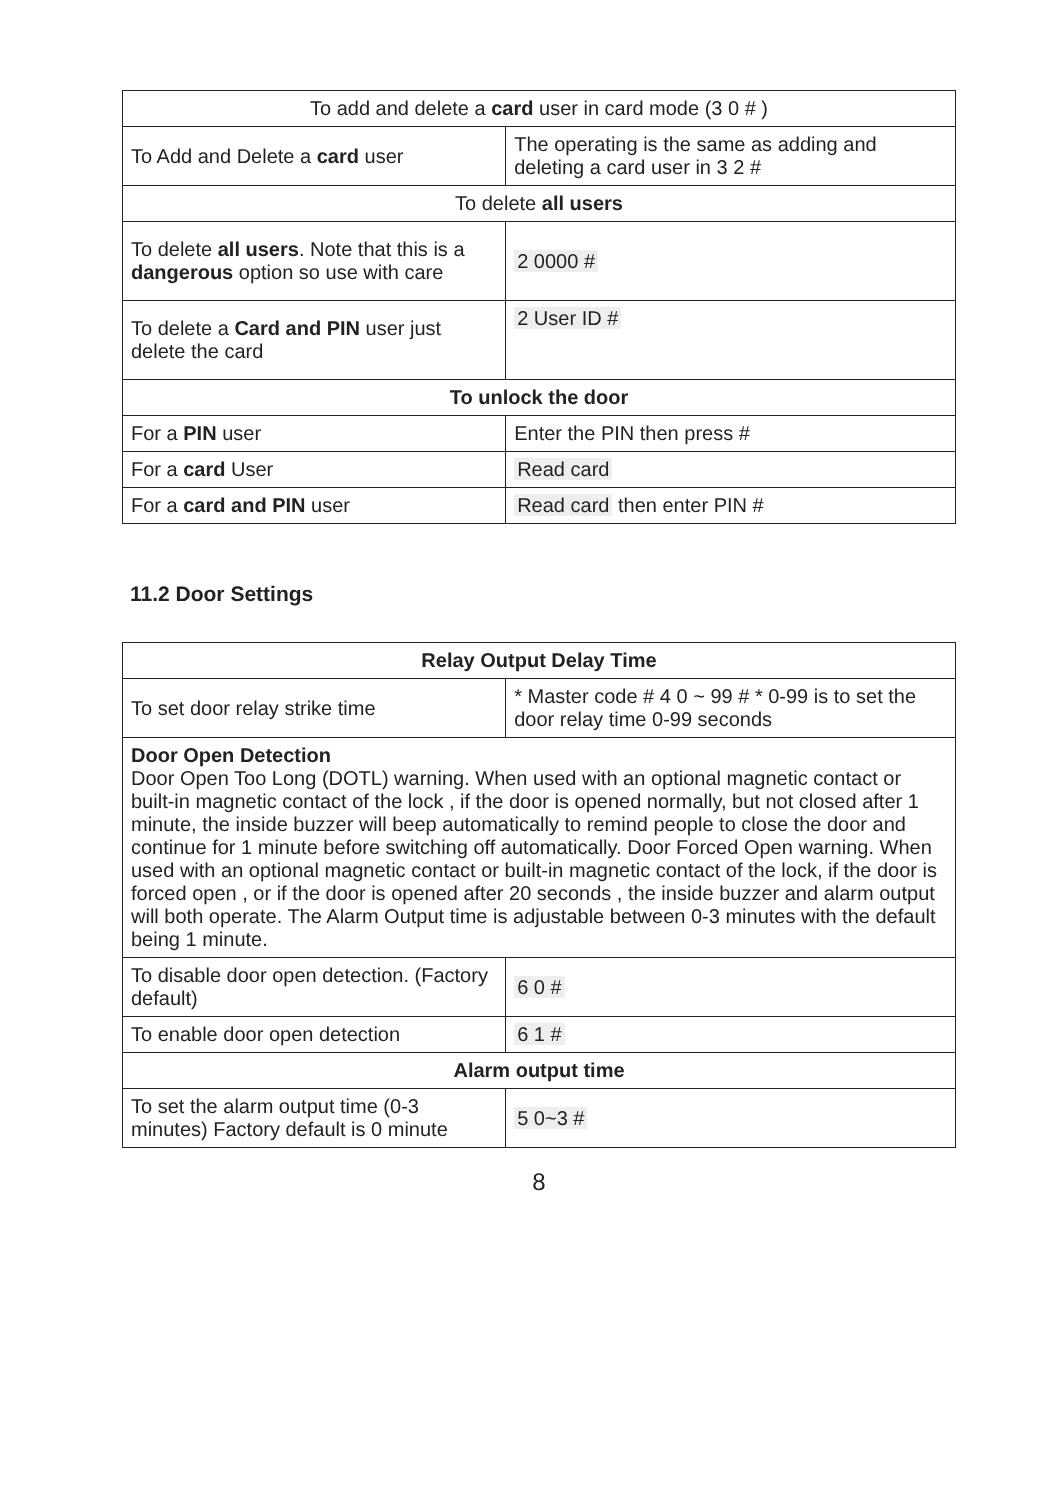| To add and delete a card user in card mode (3 0 # ) | |
| --- | --- |
| To Add and Delete a card user | The operating is the same as adding and deleting a card user in 3 2 # |
| To delete all users | |
| To delete all users . Note that this is a dangerous option so use with care | 2 0000 # |
| To delete a Card and PIN user just delete the card | 2 User ID # |
| To unlock the door | |
| For a PIN user | Enter the PIN then press # |
| For a card User | Read card |
| For a card and PIN user | Read card then enter PIN # |
11.2 Door Settings
| Relay Output Delay Time | |
| --- | --- |
| To set door relay strike time | * Master code # 4 0 ~ 99 # * 0-99 is to set the door relay time 0-99 seconds |
| Door Open Detection Door Open Too Long (DOTL) warning. When used with an optional magnetic contact or built-in magnetic contact of the lock , if the door is opened normally, but not closed after 1 minute, the inside buzzer will beep automatically to remind people to close the door and continue for 1 minute before switching off automatically. Door Forced Open warning. When used with an optional magnetic contact or built-in magnetic contact of the lock, if the door is forced open , or if the door is opened after 20 seconds , the inside buzzer and alarm output will both operate. The Alarm Output time is adjustable between 0-3 minutes with the default being 1 minute. | |
| To disable door open detection. (Factory default) | 6 0 # |
| To enable door open detection | 6 1 # |
| Alarm output time | |
| To set the alarm output time (0-3 minutes) Factory default is 0 minute | 5 0~3 # |
8